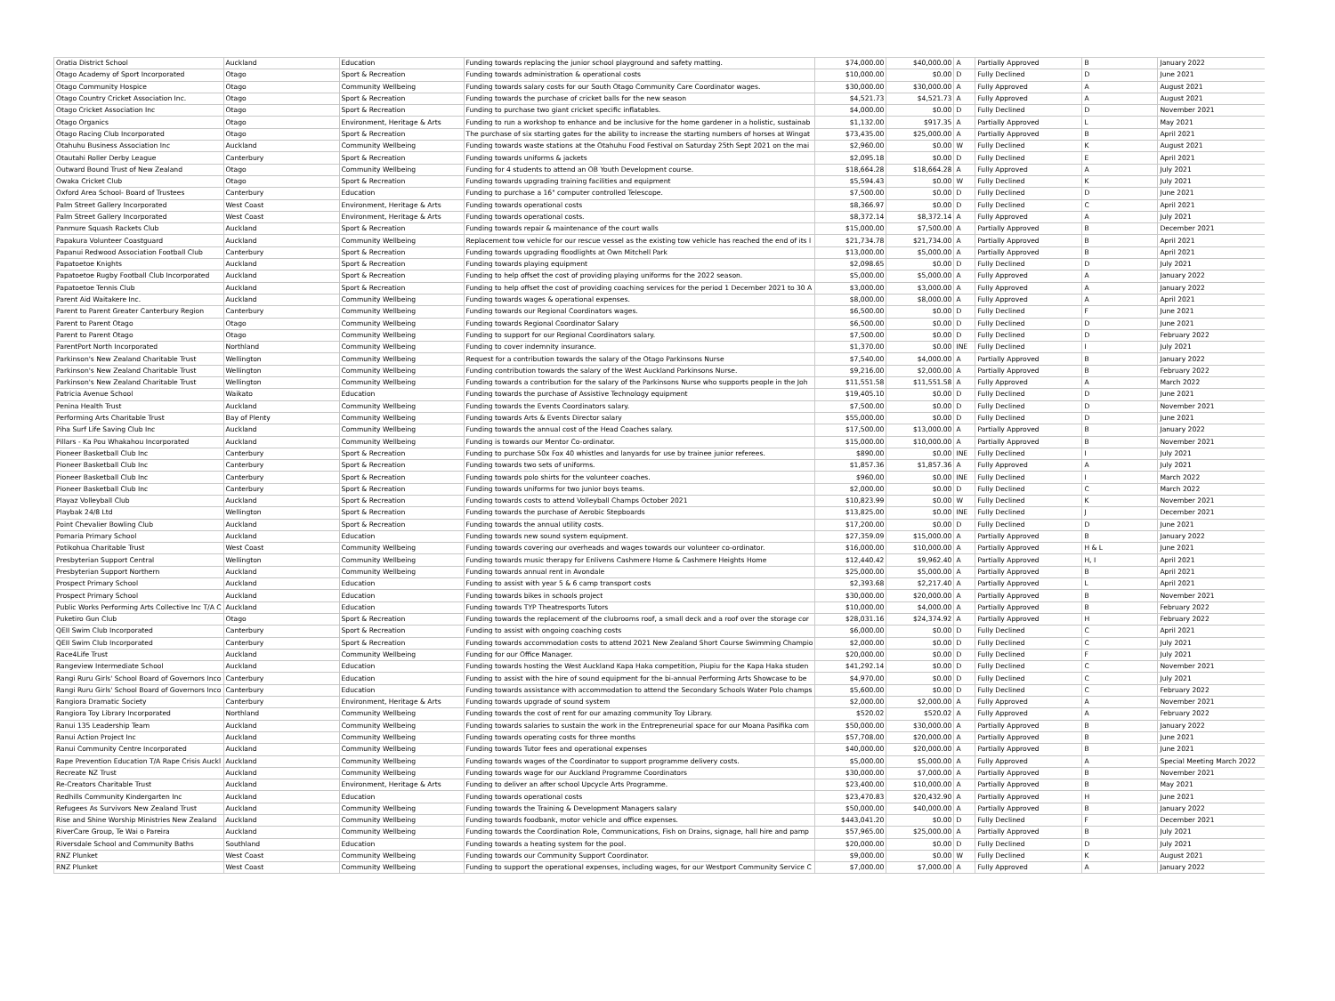| Oratia District School | Auckland | Education | Funding towards replacing the junior school playground and safety matting. | $74,000.00 | $40,000.00 | A | Partially Approved | B | January 2022 |
| Otago Academy of Sport Incorporated | Otago | Sport & Recreation | Funding towards administration & operational costs | $10,000.00 | $0.00 | D | Fully Declined | D | June 2021 |
| Otago Community Hospice | Otago | Community Wellbeing | Funding towards salary costs for our South Otago Community Care Coordinator wages. | $30,000.00 | $30,000.00 | A | Fully Approved | A | August 2021 |
| Otago Country Cricket Association Inc. | Otago | Sport & Recreation | Funding towards the purchase of cricket balls for the new season | $4,521.73 | $4,521.73 | A | Fully Approved | A | August 2021 |
| Otago Cricket Association Inc | Otago | Sport & Recreation | Funding to purchase two giant cricket specific inflatables. | $4,000.00 | $0.00 | D | Fully Declined | D | November 2021 |
| Otago Organics | Otago | Environment, Heritage & Arts | Funding to run a workshop to enhance and be inclusive for the home gardener in a holistic, sustainab | $1,132.00 | $917.35 | A | Partially Approved | L | May 2021 |
| Otago Racing Club Incorporated | Otago | Sport & Recreation | The purchase of six starting gates for the ability to increase the starting numbers of horses at Wingat | $73,435.00 | $25,000.00 | A | Partially Approved | B | April 2021 |
| Otahuhu Business Association Inc | Auckland | Community Wellbeing | Funding towards waste stations at the Otahuhu Food Festival on Saturday 25th Sept 2021 on the mai | $2,960.00 | $0.00 | W | Fully Declined | K | August 2021 |
| Otautahi Roller Derby League | Canterbury | Sport & Recreation | Funding towards uniforms & jackets | $2,095.18 | $0.00 | D | Fully Declined | E | April 2021 |
| Outward Bound Trust of New Zealand | Otago | Community Wellbeing | Funding for 4 students to attend an OB Youth Development course. | $18,664.28 | $18,664.28 | A | Fully Approved | A | July 2021 |
| Owaka Cricket Club | Otago | Sport & Recreation | Funding towards upgrading training facilities and equipment | $5,594.43 | $0.00 | W | Fully Declined | K | July 2021 |
| Oxford Area School- Board of Trustees | Canterbury | Education | Funding to purchase a 16" computer controlled Telescope. | $7,500.00 | $0.00 | D | Fully Declined | D | June 2021 |
| Palm Street Gallery Incorporated | West Coast | Environment, Heritage & Arts | Funding towards operational costs | $8,366.97 | $0.00 | D | Fully Declined | C | April 2021 |
| Palm Street Gallery Incorporated | West Coast | Environment, Heritage & Arts | Funding towards operational costs. | $8,372.14 | $8,372.14 | A | Fully Approved | A | July 2021 |
| Panmure Squash Rackets Club | Auckland | Sport & Recreation | Funding towards repair & maintenance of the court walls | $15,000.00 | $7,500.00 | A | Partially Approved | B | December 2021 |
| Papakura Volunteer Coastguard | Auckland | Community Wellbeing | Replacement tow vehicle for our rescue vessel as the existing tow vehicle has reached the end of its l | $21,734.78 | $21,734.00 | A | Partially Approved | B | April 2021 |
| Papanui Redwood Association Football Club | Canterbury | Sport & Recreation | Funding towards upgrading floodlights at Own Mitchell Park | $13,000.00 | $5,000.00 | A | Partially Approved | B | April 2021 |
| Papatoetoe Knights | Auckland | Sport & Recreation | Funding towards playing equipment | $2,098.65 | $0.00 | D | Fully Declined | D | July 2021 |
| Papatoetoe Rugby Football Club Incorporated | Auckland | Sport & Recreation | Funding to help offset the cost of providing playing uniforms for the 2022 season. | $5,000.00 | $5,000.00 | A | Fully Approved | A | January 2022 |
| Papatoetoe Tennis Club | Auckland | Sport & Recreation | Funding to help offset the cost of providing coaching services for the period 1 December 2021 to 30 A | $3,000.00 | $3,000.00 | A | Fully Approved | A | January 2022 |
| Parent Aid Waitakere Inc. | Auckland | Community Wellbeing | Funding towards wages & operational expenses. | $8,000.00 | $8,000.00 | A | Fully Approved | A | April 2021 |
| Parent to Parent Greater Canterbury Region | Canterbury | Community Wellbeing | Funding towards our Regional Coordinators wages. | $6,500.00 | $0.00 | D | Fully Declined | F | June 2021 |
| Parent to Parent Otago | Otago | Community Wellbeing | Funding towards Regional Coordinator Salary | $6,500.00 | $0.00 | D | Fully Declined | D | June 2021 |
| Parent to Parent Otago | Otago | Community Wellbeing | Funding to support for our Regional Coordinators salary. | $7,500.00 | $0.00 | D | Fully Declined | D | February 2022 |
| ParentPort North Incorporated | Northland | Community Wellbeing | Funding to cover indemnity insurance. | $1,370.00 | $0.00 | INE | Fully Declined | I | July 2021 |
| Parkinson's New Zealand Charitable Trust | Wellington | Community Wellbeing | Request for a contribution towards the salary of the Otago Parkinsons Nurse | $7,540.00 | $4,000.00 | A | Partially Approved | B | January 2022 |
| Parkinson's New Zealand Charitable Trust | Wellington | Community Wellbeing | Funding contribution towards the salary of the West Auckland Parkinsons Nurse. | $9,216.00 | $2,000.00 | A | Partially Approved | B | February 2022 |
| Parkinson's New Zealand Charitable Trust | Wellington | Community Wellbeing | Funding towards a contribution for the salary of the Parkinsons Nurse who supports people in the Joh | $11,551.58 | $11,551.58 | A | Fully Approved | A | March 2022 |
| Patricia Avenue School | Waikato | Education | Funding towards the purchase of Assistive Technology equipment | $19,405.10 | $0.00 | D | Fully Declined | D | June 2021 |
| Penina Health Trust | Auckland | Community Wellbeing | Funding towards the Events Coordinators salary. | $7,500.00 | $0.00 | D | Fully Declined | D | November 2021 |
| Performing Arts Charitable Trust | Bay of Plenty | Community Wellbeing | Funding towards Arts & Events Director salary | $55,000.00 | $0.00 | D | Fully Declined | D | June 2021 |
| Piha Surf Life Saving Club Inc | Auckland | Community Wellbeing | Funding towards the annual cost of the Head Coaches salary. | $17,500.00 | $13,000.00 | A | Partially Approved | B | January 2022 |
| Pillars - Ka Pou Whakahou Incorporated | Auckland | Community Wellbeing | Funding is towards our Mentor Co-ordinator. | $15,000.00 | $10,000.00 | A | Partially Approved | B | November 2021 |
| Pioneer Basketball Club Inc | Canterbury | Sport & Recreation | Funding to purchase 50x Fox 40 whistles and lanyards for use by trainee junior referees. | $890.00 | $0.00 | INE | Fully Declined | I | July 2021 |
| Pioneer Basketball Club Inc | Canterbury | Sport & Recreation | Funding towards two sets of uniforms. | $1,857.36 | $1,857.36 | A | Fully Approved | A | July 2021 |
| Pioneer Basketball Club Inc | Canterbury | Sport & Recreation | Funding towards polo shirts for the volunteer coaches. | $960.00 | $0.00 | INE | Fully Declined | I | March 2022 |
| Pioneer Basketball Club Inc | Canterbury | Sport & Recreation | Funding towards uniforms for two junior boys teams. | $2,000.00 | $0.00 | D | Fully Declined | C | March 2022 |
| Playaz Volleyball Club | Auckland | Sport & Recreation | Funding towards costs to attend Volleyball Champs October 2021 | $10,823.99 | $0.00 | W | Fully Declined | K | November 2021 |
| Playbak 24/8 Ltd | Wellington | Sport & Recreation | Funding towards the purchase of Aerobic Stepboards | $13,825.00 | $0.00 | INE | Fully Declined | J | December 2021 |
| Point Chevalier Bowling Club | Auckland | Sport & Recreation | Funding towards the annual utility costs. | $17,200.00 | $0.00 | D | Fully Declined | D | June 2021 |
| Pomaria Primary School | Auckland | Education | Funding towards new sound system equipment. | $27,359.09 | $15,000.00 | A | Partially Approved | B | January 2022 |
| Potikohua Charitable Trust | West Coast | Community Wellbeing | Funding towards covering our overheads and wages towards our volunteer co-ordinator. | $16,000.00 | $10,000.00 | A | Partially Approved | H & L | June 2021 |
| Presbyterian Support Central | Wellington | Community Wellbeing | Funding towards music therapy for Enlivens Cashmere Home & Cashmere Heights Home | $12,440.42 | $9,962.40 | A | Partially Approved | H, I | April 2021 |
| Presbyterian Support Northern | Auckland | Community Wellbeing | Funding towards annual rent in Avondale | $25,000.00 | $5,000.00 | A | Partially Approved | B | April 2021 |
| Prospect Primary School | Auckland | Education | Funding to assist with year 5 & 6 camp transport costs | $2,393.68 | $2,217.40 | A | Partially Approved | L | April 2021 |
| Prospect Primary School | Auckland | Education | Funding towards bikes in schools project | $30,000.00 | $20,000.00 | A | Partially Approved | B | November 2021 |
| Public Works Performing Arts Collective Inc T/A C | Auckland | Education | Funding towards TYP Theatresports Tutors | $10,000.00 | $4,000.00 | A | Partially Approved | B | February 2022 |
| Puketiro Gun Club | Otago | Sport & Recreation | Funding towards the replacement of the clubrooms roof, a small deck and a roof over the storage cor | $28,031.16 | $24,374.92 | A | Partially Approved | H | February 2022 |
| QEII Swim Club Incorporated | Canterbury | Sport & Recreation | Funding to assist with ongoing coaching costs | $6,000.00 | $0.00 | D | Fully Declined | C | April 2021 |
| QEII Swim Club Incorporated | Canterbury | Sport & Recreation | Funding towards accommodation costs to attend 2021 New Zealand Short Course Swimming Champio | $2,000.00 | $0.00 | D | Fully Declined | C | July 2021 |
| Race4Life Trust | Auckland | Community Wellbeing | Funding for our Office Manager. | $20,000.00 | $0.00 | D | Fully Declined | F | July 2021 |
| Rangeview Intermediate School | Auckland | Education | Funding towards hosting the West Auckland Kapa Haka competition, Piupiu for the Kapa Haka studen | $41,292.14 | $0.00 | D | Fully Declined | C | November 2021 |
| Rangi Ruru Girls' School Board of Governors Inco | Canterbury | Education | Funding to assist with the hire of sound equipment for the bi-annual Performing Arts Showcase to be | $4,970.00 | $0.00 | D | Fully Declined | C | July 2021 |
| Rangi Ruru Girls' School Board of Governors Inco | Canterbury | Education | Funding towards assistance with accommodation to attend the Secondary Schools Water Polo champs | $5,600.00 | $0.00 | D | Fully Declined | C | February 2022 |
| Rangiora Dramatic Society | Canterbury | Environment, Heritage & Arts | Funding towards upgrade of sound system | $2,000.00 | $2,000.00 | A | Fully Approved | A | November 2021 |
| Rangiora Toy Library Incorporated | Northland | Community Wellbeing | Funding towards the cost of rent for our amazing community Toy Library. | $520.02 | $520.02 | A | Fully Approved | A | February 2022 |
| Ranui 135 Leadership Team | Auckland | Community Wellbeing | Funding towards salaries to sustain the work in the Entrepreneurial space for our Moana Pasifika com | $50,000.00 | $30,000.00 | A | Partially Approved | B | January 2022 |
| Ranui Action Project Inc | Auckland | Community Wellbeing | Funding towards operating costs for three months | $57,708.00 | $20,000.00 | A | Partially Approved | B | June 2021 |
| Ranui Community Centre Incorporated | Auckland | Community Wellbeing | Funding towards Tutor fees and operational expenses | $40,000.00 | $20,000.00 | A | Partially Approved | B | June 2021 |
| Rape Prevention Education T/A Rape Crisis Auckl | Auckland | Community Wellbeing | Funding towards wages of the Coordinator to support programme delivery costs. | $5,000.00 | $5,000.00 | A | Fully Approved | A | Special Meeting March 2022 |
| Recreate NZ Trust | Auckland | Community Wellbeing | Funding towards wage for our Auckland Programme Coordinators | $30,000.00 | $7,000.00 | A | Partially Approved | B | November 2021 |
| Re-Creators Charitable Trust | Auckland | Environment, Heritage & Arts | Funding to deliver an after school Upcycle Arts Programme. | $23,400.00 | $10,000.00 | A | Partially Approved | B | May 2021 |
| Redhills Community Kindergarten Inc | Auckland | Education | Funding towards operational costs | $23,470.83 | $20,432.90 | A | Partially Approved | H | June 2021 |
| Refugees As Survivors New Zealand Trust | Auckland | Community Wellbeing | Funding towards the Training & Development Managers salary | $50,000.00 | $40,000.00 | A | Partially Approved | B | January 2022 |
| Rise and Shine Worship Ministries New Zealand | Auckland | Community Wellbeing | Funding towards foodbank, motor vehicle and office expenses. | $443,041.20 | $0.00 | D | Fully Declined | F | December 2021 |
| RiverCare Group, Te Wai o Pareira | Auckland | Community Wellbeing | Funding towards the Coordination Role, Communications, Fish on Drains, signage, hall hire and pamp | $57,965.00 | $25,000.00 | A | Partially Approved | B | July 2021 |
| Riversdale School and Community Baths | Southland | Education | Funding towards a heating system for the pool. | $20,000.00 | $0.00 | D | Fully Declined | D | July 2021 |
| RNZ Plunket | West Coast | Community Wellbeing | Funding towards our Community Support Coordinator. | $9,000.00 | $0.00 | W | Fully Declined | K | August 2021 |
| RNZ Plunket | West Coast | Community Wellbeing | Funding to support the operational expenses, including wages, for our Westport Community Service C | $7,000.00 | $7,000.00 | A | Fully Approved | A | January 2022 |